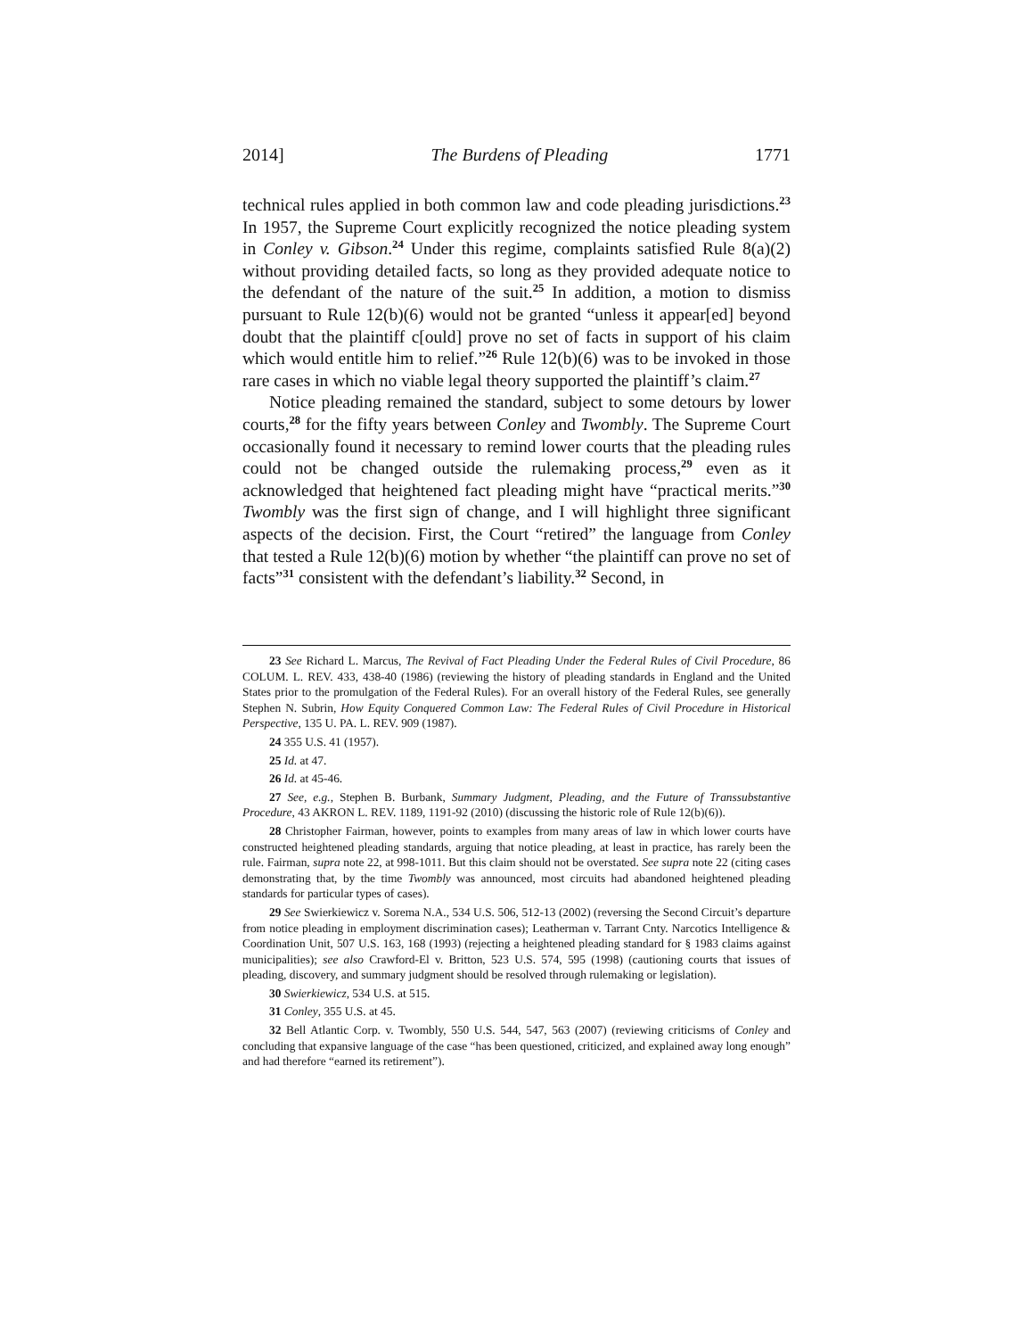2014] The Burdens of Pleading 1771
technical rules applied in both common law and code pleading jurisdictions.<sup>23</sup> In 1957, the Supreme Court explicitly recognized the notice pleading system in Conley v. Gibson.<sup>24</sup> Under this regime, complaints satisfied Rule 8(a)(2) without providing detailed facts, so long as they provided adequate notice to the defendant of the nature of the suit.<sup>25</sup> In addition, a motion to dismiss pursuant to Rule 12(b)(6) would not be granted “unless it appear[ed] beyond doubt that the plaintiff c[ould] prove no set of facts in support of his claim which would entitle him to relief.”<sup>26</sup> Rule 12(b)(6) was to be invoked in those rare cases in which no viable legal theory supported the plaintiff’s claim.<sup>27</sup>
Notice pleading remained the standard, subject to some detours by lower courts,<sup>28</sup> for the fifty years between Conley and Twombly. The Supreme Court occasionally found it necessary to remind lower courts that the pleading rules could not be changed outside the rulemaking process,<sup>29</sup> even as it acknowledged that heightened fact pleading might have “practical merits.”<sup>30</sup> Twombly was the first sign of change, and I will highlight three significant aspects of the decision. First, the Court “retired” the language from Conley that tested a Rule 12(b)(6) motion by whether “the plaintiff can prove no set of facts”<sup>31</sup> consistent with the defendant’s liability.<sup>32</sup> Second, in
23 See Richard L. Marcus, The Revival of Fact Pleading Under the Federal Rules of Civil Procedure, 86 COLUM. L. REV. 433, 438-40 (1986) (reviewing the history of pleading standards in England and the United States prior to the promulgation of the Federal Rules). For an overall history of the Federal Rules, see generally Stephen N. Subrin, How Equity Conquered Common Law: The Federal Rules of Civil Procedure in Historical Perspective, 135 U. PA. L. REV. 909 (1987).
24 355 U.S. 41 (1957).
25 Id. at 47.
26 Id. at 45-46.
27 See, e.g., Stephen B. Burbank, Summary Judgment, Pleading, and the Future of Transsubstantive Procedure, 43 AKRON L. REV. 1189, 1191-92 (2010) (discussing the historic role of Rule 12(b)(6)).
28 Christopher Fairman, however, points to examples from many areas of law in which lower courts have constructed heightened pleading standards, arguing that notice pleading, at least in practice, has rarely been the rule. Fairman, supra note 22, at 998-1011. But this claim should not be overstated. See supra note 22 (citing cases demonstrating that, by the time Twombly was announced, most circuits had abandoned heightened pleading standards for particular types of cases).
29 See Swierkiewicz v. Sorema N.A., 534 U.S. 506, 512-13 (2002) (reversing the Second Circuit’s departure from notice pleading in employment discrimination cases); Leatherman v. Tarrant Cnty. Narcotics Intelligence & Coordination Unit, 507 U.S. 163, 168 (1993) (rejecting a heightened pleading standard for § 1983 claims against municipalities); see also Crawford-El v. Britton, 523 U.S. 574, 595 (1998) (cautioning courts that issues of pleading, discovery, and summary judgment should be resolved through rulemaking or legislation).
30 Swierkiewicz, 534 U.S. at 515.
31 Conley, 355 U.S. at 45.
32 Bell Atlantic Corp. v. Twombly, 550 U.S. 544, 547, 563 (2007) (reviewing criticisms of Conley and concluding that expansive language of the case “has been questioned, criticized, and explained away long enough” and had therefore “earned its retirement”).